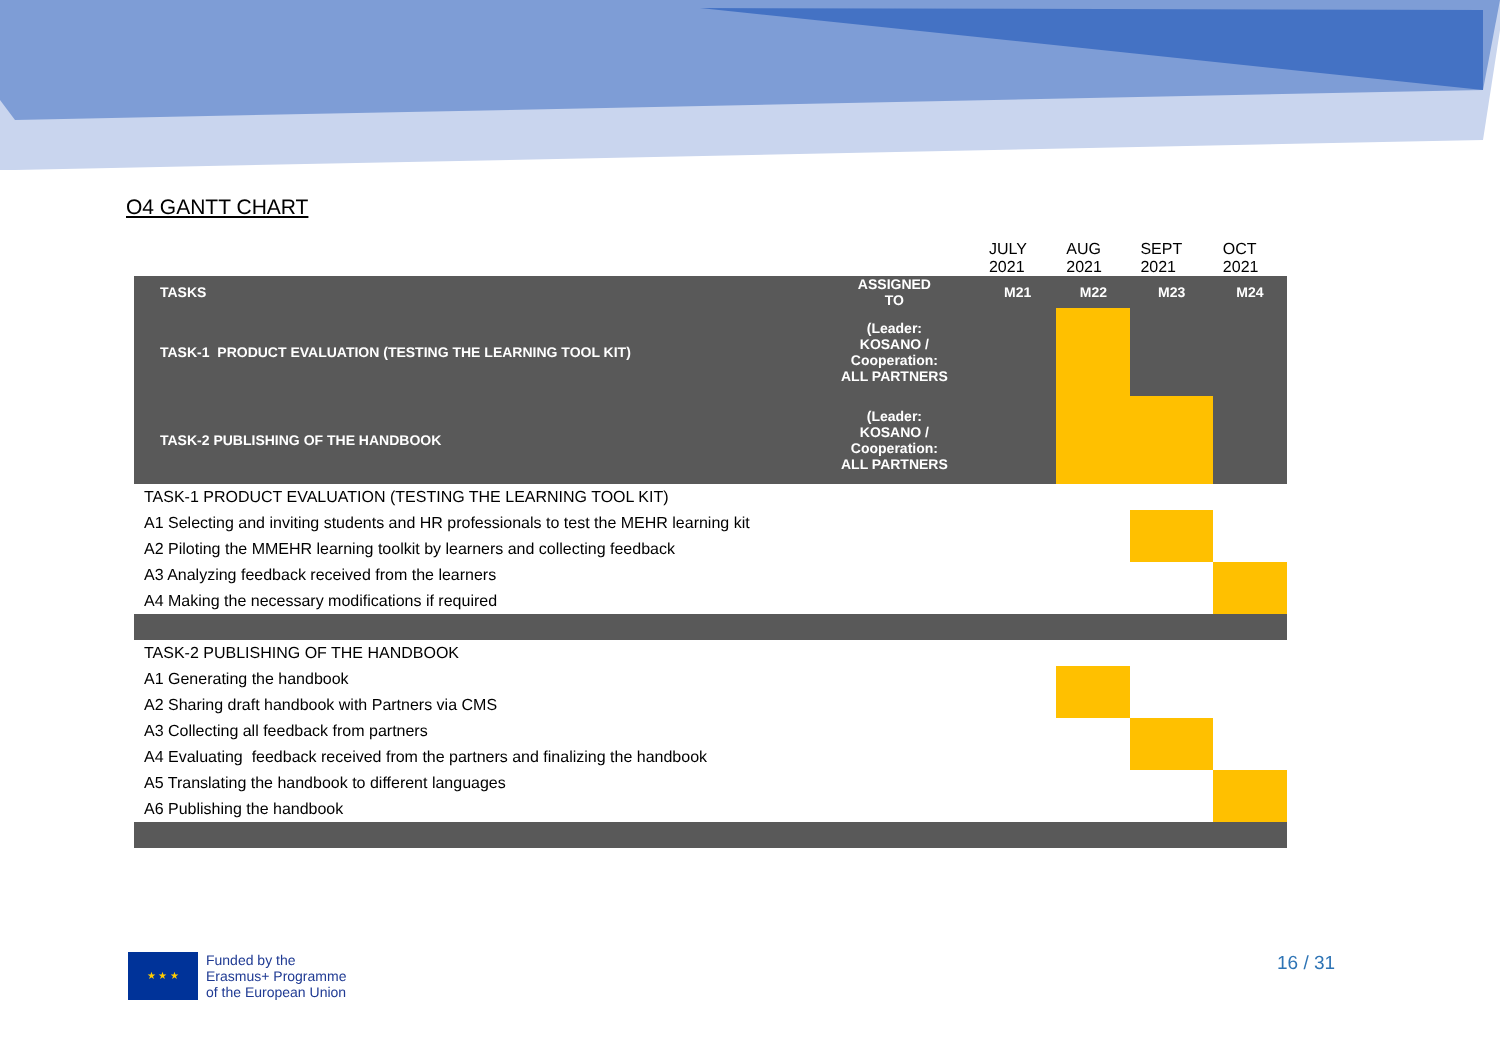O4 GANTT CHART
| | | JULY 2021 | AUG 2021 | SEPT 2021 | OCT 2021 |
| TASKS | ASSIGNED TO | M21 | M22 | M23 | M24 |
| TASK-1 PRODUCT EVALUATION (TESTING THE LEARNING TOOL KIT) | (Leader: KOSANO / Cooperation: ALL PARTNERS | | | | |
| TASK-2 PUBLISHING OF THE HANDBOOK | (Leader: KOSANO / Cooperation: ALL PARTNERS | | | | |
| TASK-1 PRODUCT EVALUATION (TESTING THE LEARNING TOOL KIT) | | | | | |
| A1 Selecting and inviting students and HR professionals to test the MEHR learning kit | | | | | |
| A2 Piloting the MMEHR learning toolkit by learners and collecting feedback | | | | | |
| A3 Analyzing feedback received from the learners | | | | | |
| A4 Making the necessary modifications if required | | | | | |
| TASK-2 PUBLISHING OF THE HANDBOOK | | | | | |
| A1 Generating the handbook | | | | | |
| A2 Sharing draft handbook with Partners via CMS | | | | | |
| A3 Collecting all feedback from partners | | | | | |
| A4 Evaluating feedback received from the partners and finalizing the handbook | | | | | |
| A5 Translating the handbook to different languages | | | | | |
| A6 Publishing the handbook | | | | | |
★ ★ ★
Funded by the
Erasmus+ Programme
of the European Union
16 / 31